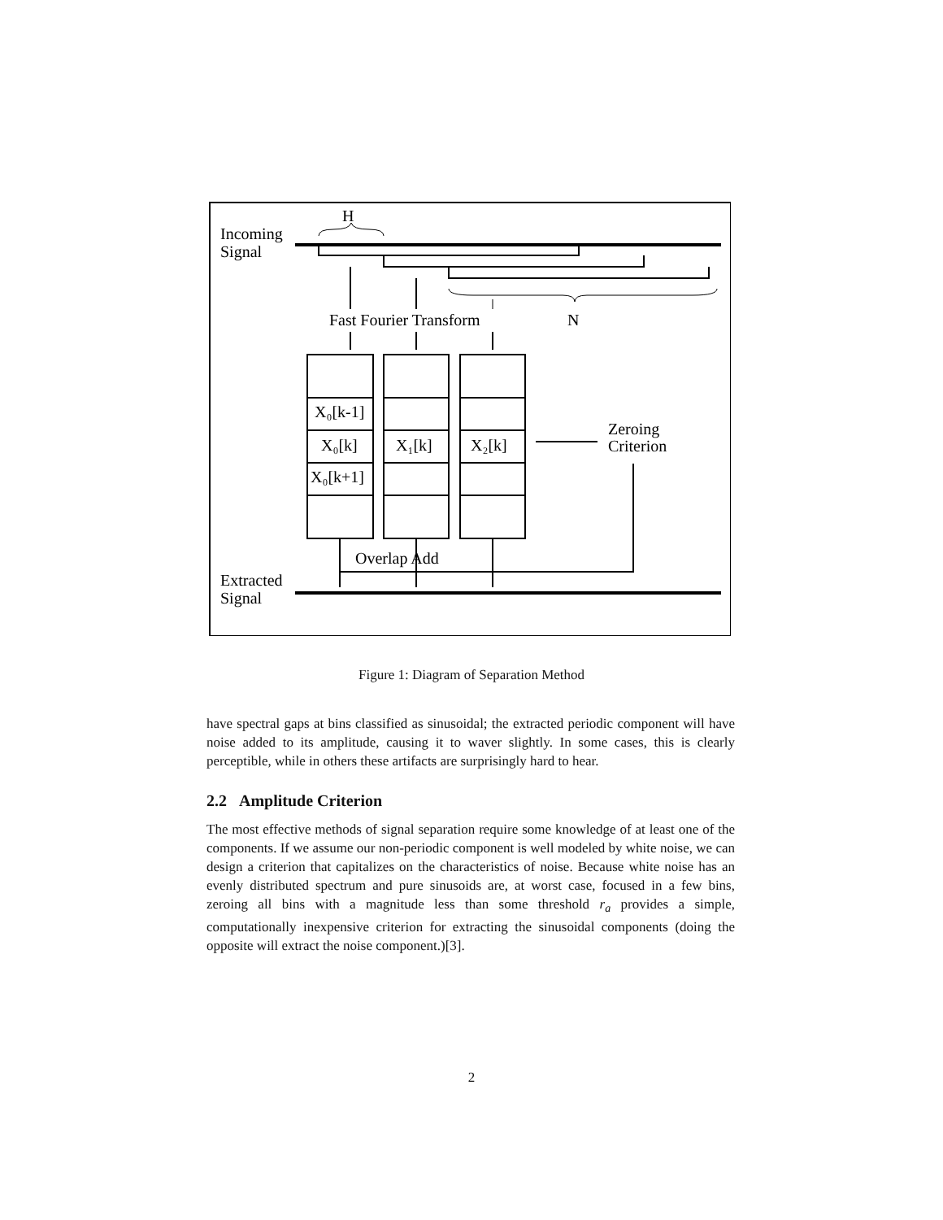Incoming
Signal
H
Fast Fourier Transform
N
X₀[k-1]
X₀[k]
X₀[k+1]
X₁[k]
X₂[k]
Zeroing
Criterion
Overlap Add
Extracted
Signal
Figure 1: Diagram of Separation Method
have spectral gaps at bins classified as sinusoidal; the extracted periodic component will have noise added to its amplitude, causing it to waver slightly. In some cases, this is clearly perceptible, while in others these artifacts are surprisingly hard to hear.
2.2 Amplitude Criterion
The most effective methods of signal separation require some knowledge of at least one of the components. If we assume our non-periodic component is well modeled by white noise, we can design a criterion that capitalizes on the characteristics of noise. Because white noise has an evenly distributed spectrum and pure sinusoids are, at worst case, focused in a few bins, zeroing all bins with a magnitude less than some threshold r<sub>a</sub> provides a simple, computationally inexpensive criterion for extracting the sinusoidal components (doing the opposite will extract the noise component.)[3].
2